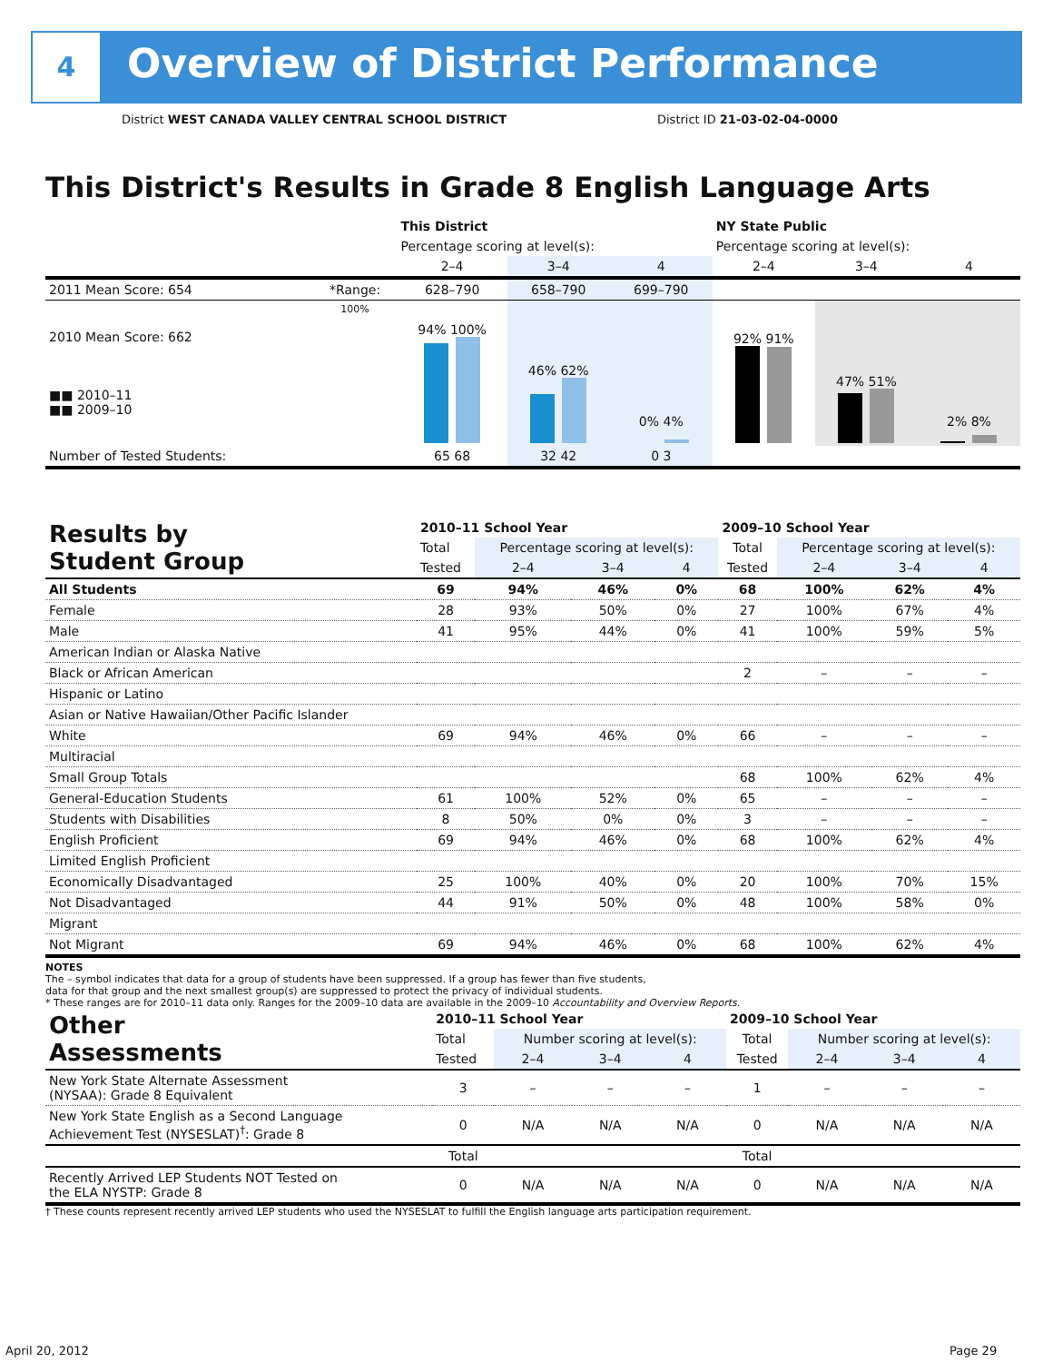4
Overview of District Performance
District WEST CANADA VALLEY CENTRAL SCHOOL DISTRICT
District ID 21-03-02-04-0000
This District's Results in Grade 8 English Language Arts
| | | This District | | | NY State Public | | |
| --- | --- | --- | --- | --- | --- | --- | --- |
| | | Percentage scoring at level(s): | | | Percentage scoring at level(s): | | |
| | | 2–4 | 3–4 | 4 | 2–4 | 3–4 | 4 |
| 2011 Mean Score: 654 | *Range: | 628–790 | 658–790 | 699–790 | | | |
| 2010 Mean Score: 662 ■■ 2010–11 ■■ 2009–10 | 100% | 94% 100% | 46% 62% | 0% 4% | 92% 91% | 47% 51% | 2% 8% |
| Number of Tested Students: | | 65 68 | 32 42 | 0 3 | | | |
| Results by Student Group | 2010–11 School Year | | | | 2009–10 School Year | | | |
| --- | --- | --- | --- | --- | --- | --- | --- | --- |
| | Total | Percentage scoring at level(s): | | | Total | Percentage scoring at level(s): | | |
| | Tested | 2–4 | 3–4 | 4 | Tested | 2–4 | 3–4 | 4 |
| All Students | 69 | 94% | 46% | 0% | 68 | 100% | 62% | 4% |
| Female | 28 | 93% | 50% | 0% | 27 | 100% | 67% | 4% |
| Male | 41 | 95% | 44% | 0% | 41 | 100% | 59% | 5% |
| American Indian or Alaska Native | | | | | | | | |
| Black or African American | | | | | 2 | – | – | – |
| Hispanic or Latino | | | | | | | | |
| Asian or Native Hawaiian/Other Pacific Islander | | | | | | | | |
| White | 69 | 94% | 46% | 0% | 66 | – | – | – |
| Multiracial | | | | | | | | |
| Small Group Totals | | | | | 68 | 100% | 62% | 4% |
| General-Education Students | 61 | 100% | 52% | 0% | 65 | – | – | – |
| Students with Disabilities | 8 | 50% | 0% | 0% | 3 | – | – | – |
| English Proficient | 69 | 94% | 46% | 0% | 68 | 100% | 62% | 4% |
| Limited English Proficient | | | | | | | | |
| Economically Disadvantaged | 25 | 100% | 40% | 0% | 20 | 100% | 70% | 15% |
| Not Disadvantaged | 44 | 91% | 50% | 0% | 48 | 100% | 58% | 0% |
| Migrant | | | | | | | | |
| Not Migrant | 69 | 94% | 46% | 0% | 68 | 100% | 62% | 4% |
NOTES
The – symbol indicates that data for a group of students have been suppressed. If a group has fewer than five students,
data for that group and the next smallest group(s) are suppressed to protect the privacy of individual students.
* These ranges are for 2010–11 data only. Ranges for the 2009–10 data are available in the 2009–10 Accountability and Overview Reports.
| Other Assessments | 2010–11 School Year | | | | 2009–10 School Year | | | |
| --- | --- | --- | --- | --- | --- | --- | --- | --- |
| | Total | Number scoring at level(s): | | | Total | Number scoring at level(s): | | |
| | Tested | 2–4 | 3–4 | 4 | Tested | 2–4 | 3–4 | 4 |
| New York State Alternate Assessment (NYSAA): Grade 8 Equivalent | 3 | – | – | – | 1 | – | – | – |
| New York State English as a Second Language Achievement Test (NYSESLAT)<sup>†</sup>: Grade 8 | 0 | N/A | N/A | N/A | 0 | N/A | N/A | N/A |
| | Total | | | | Total | | | |
| Recently Arrived LEP Students NOT Tested on the ELA NYSTP: Grade 8 | 0 | N/A | N/A | N/A | 0 | N/A | N/A | N/A |
† These counts represent recently arrived LEP students who used the NYSESLAT to fulfill the English language arts participation requirement.
April 20, 2012 Page 29